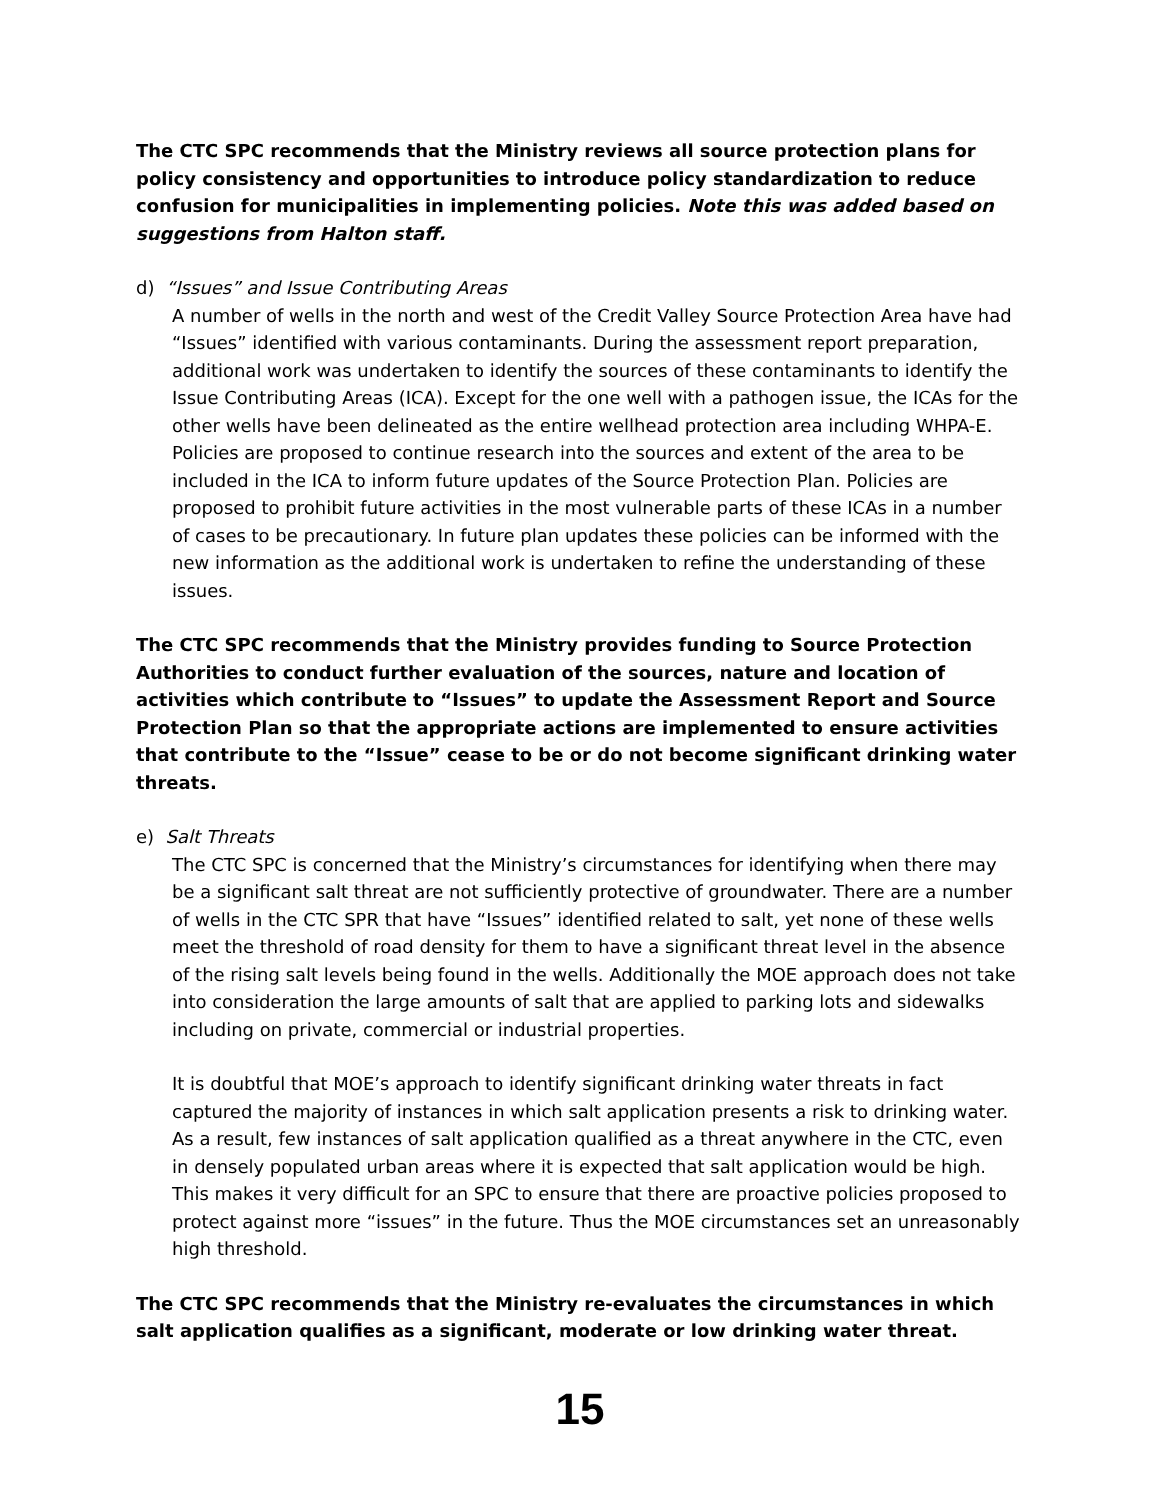The CTC SPC recommends that the Ministry reviews all source protection plans for policy consistency and opportunities to introduce policy standardization to reduce confusion for municipalities in implementing policies. Note this was added based on suggestions from Halton staff.
d) “Issues” and Issue Contributing Areas
A number of wells in the north and west of the Credit Valley Source Protection Area have had “Issues” identified with various contaminants. During the assessment report preparation, additional work was undertaken to identify the sources of these contaminants to identify the Issue Contributing Areas (ICA). Except for the one well with a pathogen issue, the ICAs for the other wells have been delineated as the entire wellhead protection area including WHPA-E. Policies are proposed to continue research into the sources and extent of the area to be included in the ICA to inform future updates of the Source Protection Plan. Policies are proposed to prohibit future activities in the most vulnerable parts of these ICAs in a number of cases to be precautionary. In future plan updates these policies can be informed with the new information as the additional work is undertaken to refine the understanding of these issues.
The CTC SPC recommends that the Ministry provides funding to Source Protection Authorities to conduct further evaluation of the sources, nature and location of activities which contribute to “Issues” to update the Assessment Report and Source Protection Plan so that the appropriate actions are implemented to ensure activities that contribute to the “Issue” cease to be or do not become significant drinking water threats.
e) Salt Threats
The CTC SPC is concerned that the Ministry’s circumstances for identifying when there may be a significant salt threat are not sufficiently protective of groundwater. There are a number of wells in the CTC SPR that have “Issues” identified related to salt, yet none of these wells meet the threshold of road density for them to have a significant threat level in the absence of the rising salt levels being found in the wells. Additionally the MOE approach does not take into consideration the large amounts of salt that are applied to parking lots and sidewalks including on private, commercial or industrial properties.
It is doubtful that MOE’s approach to identify significant drinking water threats in fact captured the majority of instances in which salt application presents a risk to drinking water. As a result, few instances of salt application qualified as a threat anywhere in the CTC, even in densely populated urban areas where it is expected that salt application would be high. This makes it very difficult for an SPC to ensure that there are proactive policies proposed to protect against more “issues” in the future. Thus the MOE circumstances set an unreasonably high threshold.
The CTC SPC recommends that the Ministry re-evaluates the circumstances in which salt application qualifies as a significant, moderate or low drinking water threat.
15